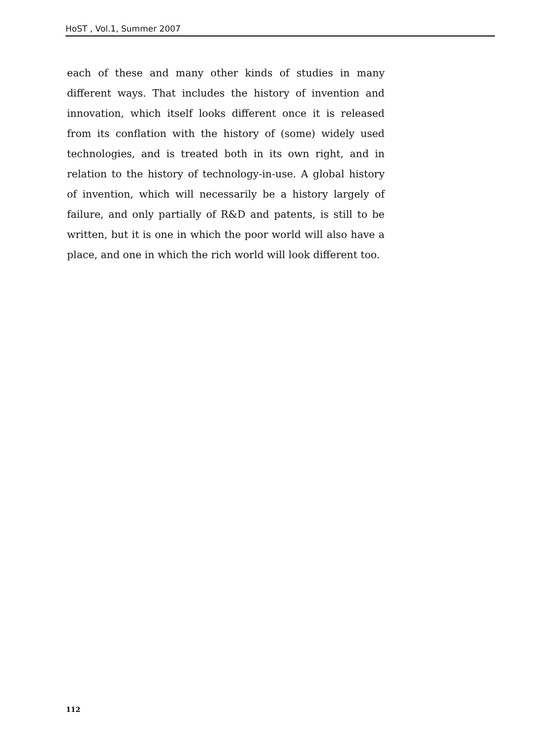HoST , Vol.1, Summer 2007
each of these and many other kinds of studies in many different ways. That includes the history of invention and innovation, which itself looks different once it is released from its conflation with the history of (some) widely used technologies, and is treated both in its own right, and in relation to the history of technology-in-use. A global history of invention, which will necessarily be a history largely of failure, and only partially of R&D and patents, is still to be written, but it is one in which the poor world will also have a place, and one in which the rich world will look different too.
112